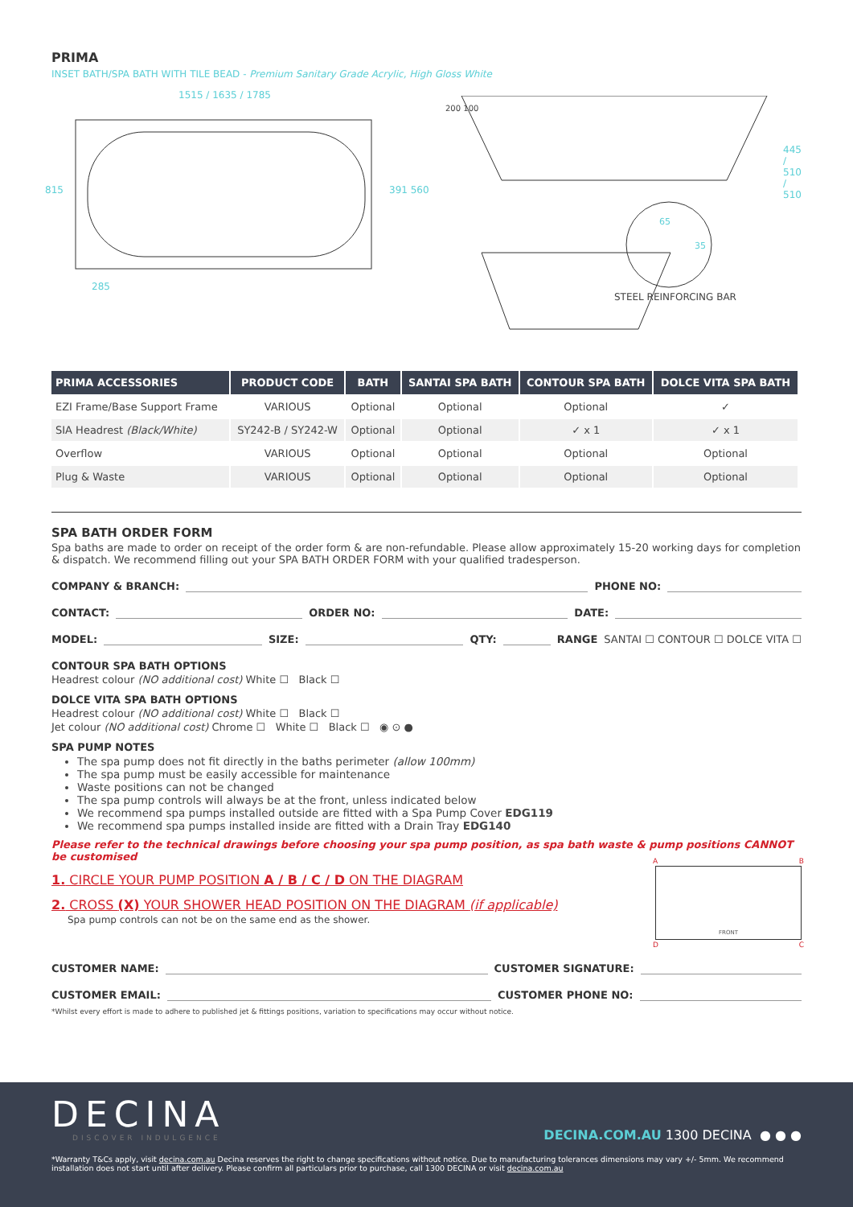PRIMA
INSET BATH/SPA BATH WITH TILE BEAD - Premium Sanitary Grade Acrylic, High Gloss White
1515 / 1635 / 1785
815
285
391 560
200 100
445 / 510 / 510
65
35
STEEL REINFORCING BAR
| PRIMA ACCESSORIES | PRODUCT CODE | BATH | SANTAI SPA BATH | CONTOUR SPA BATH | DOLCE VITA SPA BATH |
| --- | --- | --- | --- | --- | --- |
| EZI Frame/Base Support Frame | VARIOUS | Optional | Optional | Optional | ✓ |
| SIA Headrest (Black/White) | SY242-B / SY242-W | Optional | Optional | ✓ x 1 | ✓ x 1 |
| Overflow | VARIOUS | Optional | Optional | Optional | Optional |
| Plug & Waste | VARIOUS | Optional | Optional | Optional | Optional |
SPA BATH ORDER FORM
Spa baths are made to order on receipt of the order form & are non-refundable. Please allow approximately 15-20 working days for completion & dispatch. We recommend filling out your SPA BATH ORDER FORM with your qualified tradesperson.
COMPANY & BRANCH: PHONE NO:
CONTACT: ORDER NO: DATE:
MODEL: SIZE: QTY: RANGE SANTAI ☐ CONTOUR ☐ DOLCE VITA ☐
CONTOUR SPA BATH OPTIONS
Headrest colour (NO additional cost) White ☐ Black ☐
DOLCE VITA SPA BATH OPTIONS
Headrest colour (NO additional cost) White ☐ Black ☐
Jet colour (NO additional cost) Chrome ☐ White ☐ Black ☐ ◉ ⊙ ●
SPA PUMP NOTES
The spa pump does not fit directly in the baths perimeter (allow 100mm)
The spa pump must be easily accessible for maintenance
Waste positions can not be changed
The spa pump controls will always be at the front, unless indicated below
We recommend spa pumps installed outside are fitted with a Spa Pump Cover EDG119
We recommend spa pumps installed inside are fitted with a Drain Tray EDG140
Please refer to the technical drawings before choosing your spa pump position, as spa bath waste & pump positions CANNOT be customised
1. CIRCLE YOUR PUMP POSITION A / B / C / D ON THE DIAGRAM
2. CROSS (X) YOUR SHOWER HEAD POSITION ON THE DIAGRAM (if applicable)
Spa pump controls can not be on the same end as the shower.
A B
D C
FRONT
CUSTOMER NAME: CUSTOMER SIGNATURE:
CUSTOMER EMAIL: CUSTOMER PHONE NO:
*Whilst every effort is made to adhere to published jet & fittings positions, variation to specifications may occur without notice.
DECINA
DISCOVER INDULGENCE
DECINA.COM.AU 1300 DECINA ● ● ●
*Warranty T&Cs apply, visit decina.com.au Decina reserves the right to change specifications without notice. Due to manufacturing tolerances dimensions may vary +/- 5mm. We recommend installation does not start until after delivery. Please confirm all particulars prior to purchase, call 1300 DECINA or visit decina.com.au